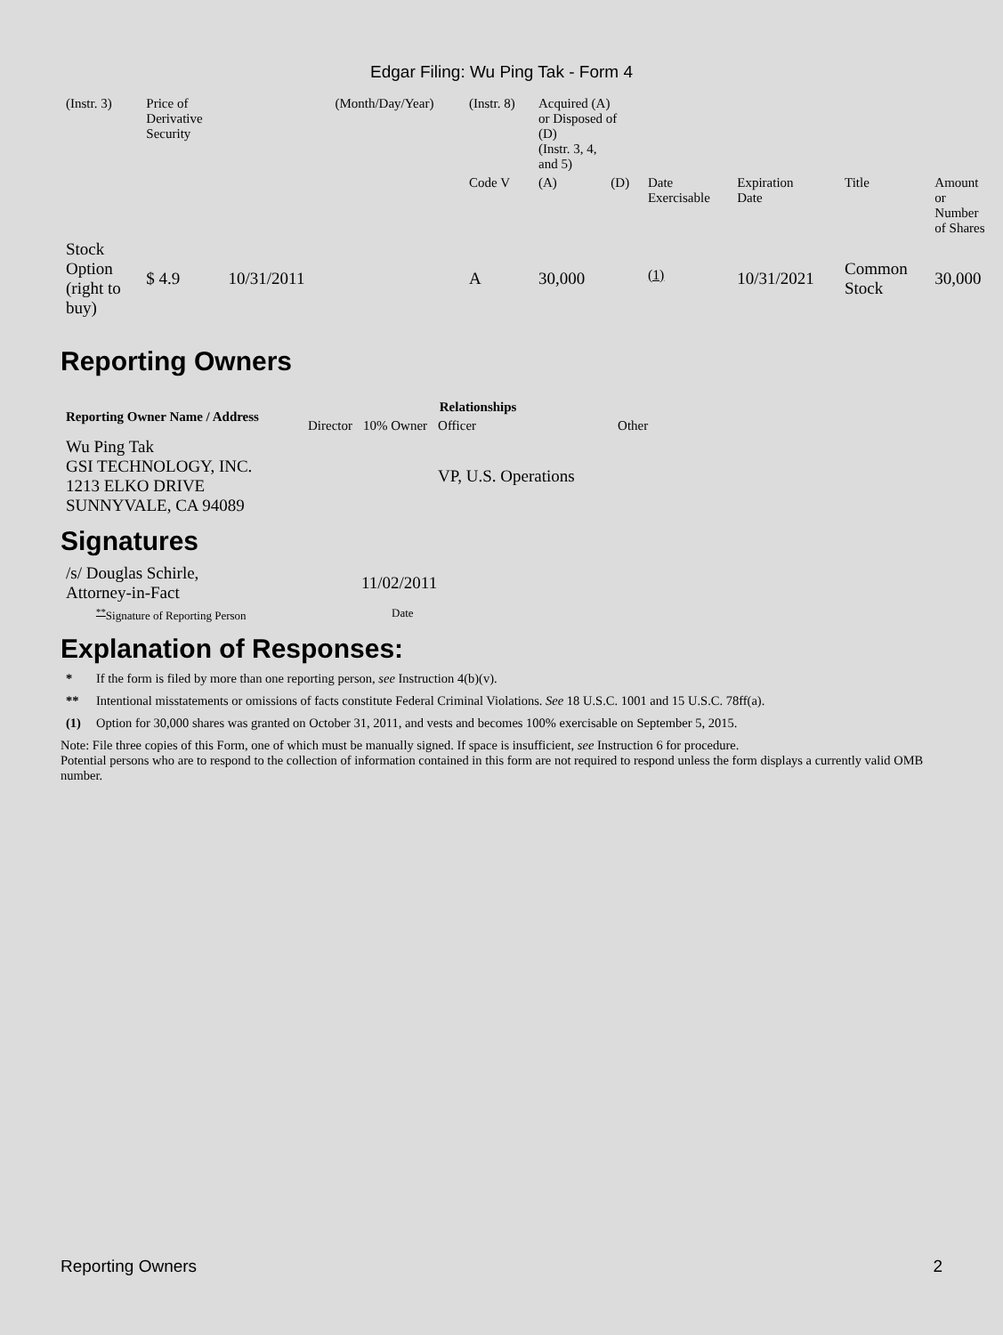Edgar Filing: Wu Ping Tak - Form 4
| (Instr. 3) | Price of Derivative Security | | (Month/Day/Year) | (Instr. 8) | Acquired (A) or Disposed of (D) (Instr. 3, 4, and 5) | | | | | |
| | | | | Code V | (A) | (D) | Date Exercisable | Expiration Date | Title | Amount or Number of Shares |
| Stock Option (right to buy) | $ 4.9 | 10/31/2011 | | A | 30,000 | | <sup>(1)</sup> | 10/31/2021 | Common Stock | 30,000 |
Reporting Owners
| Reporting Owner Name / Address | Relationships | | | |
| --- | --- | --- | --- | --- |
| | Director | 10% Owner | Officer | Other |
| Wu Ping Tak GSI TECHNOLOGY, INC. 1213 ELKO DRIVE SUNNYVALE, CA 94089 | | | VP, U.S. Operations | |
Signatures
| /s/ Douglas Schirle, Attorney-in-Fact | 11/02/2011 |
| <sup>**</sup> Signature of Reporting Person | Date |
Explanation of Responses:
* If the form is filed by more than one reporting person, see Instruction 4(b)(v).
** Intentional misstatements or omissions of facts constitute Federal Criminal Violations. See 18 U.S.C. 1001 and 15 U.S.C. 78ff(a).
(1) Option for 30,000 shares was granted on October 31, 2011, and vests and becomes 100% exercisable on September 5, 2015.
Note: File three copies of this Form, one of which must be manually signed. If space is insufficient, see Instruction 6 for procedure.
Potential persons who are to respond to the collection of information contained in this form are not required to respond unless the form displays a currently valid OMB number.
Reporting Owners 2